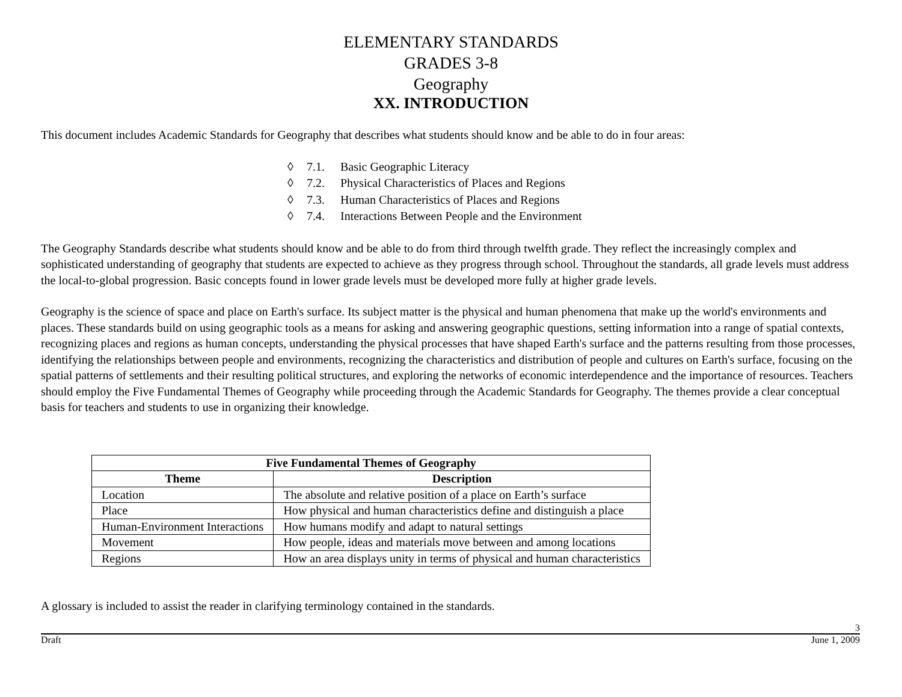ELEMENTARY STANDARDS
GRADES 3-8
Geography
XX. INTRODUCTION
This document includes Academic Standards for Geography that describes what students should know and be able to do in four areas:
◊ 7.1. Basic Geographic Literacy
◊ 7.2. Physical Characteristics of Places and Regions
◊ 7.3. Human Characteristics of Places and Regions
◊ 7.4. Interactions Between People and the Environment
The Geography Standards describe what students should know and be able to do from third through twelfth grade. They reflect the increasingly complex and sophisticated understanding of geography that students are expected to achieve as they progress through school. Throughout the standards, all grade levels must address the local-to-global progression. Basic concepts found in lower grade levels must be developed more fully at higher grade levels.
Geography is the science of space and place on Earth's surface. Its subject matter is the physical and human phenomena that make up the world's environments and places. These standards build on using geographic tools as a means for asking and answering geographic questions, setting information into a range of spatial contexts, recognizing places and regions as human concepts, understanding the physical processes that have shaped Earth's surface and the patterns resulting from those processes, identifying the relationships between people and environments, recognizing the characteristics and distribution of people and cultures on Earth's surface, focusing on the spatial patterns of settlements and their resulting political structures, and exploring the networks of economic interdependence and the importance of resources. Teachers should employ the Five Fundamental Themes of Geography while proceeding through the Academic Standards for Geography. The themes provide a clear conceptual basis for teachers and students to use in organizing their knowledge.
| Five Fundamental Themes of Geography | |
| --- | --- |
| Theme | Description |
| Location | The absolute and relative position of a place on Earth’s surface |
| Place | How physical and human characteristics define and distinguish a place |
| Human-Environment Interactions | How humans modify and adapt to natural settings |
| Movement | How people, ideas and materials move between and among locations |
| Regions | How an area displays unity in terms of physical and human characteristics |
A glossary is included to assist the reader in clarifying terminology contained in the standards.
3
Draft June 1, 2009